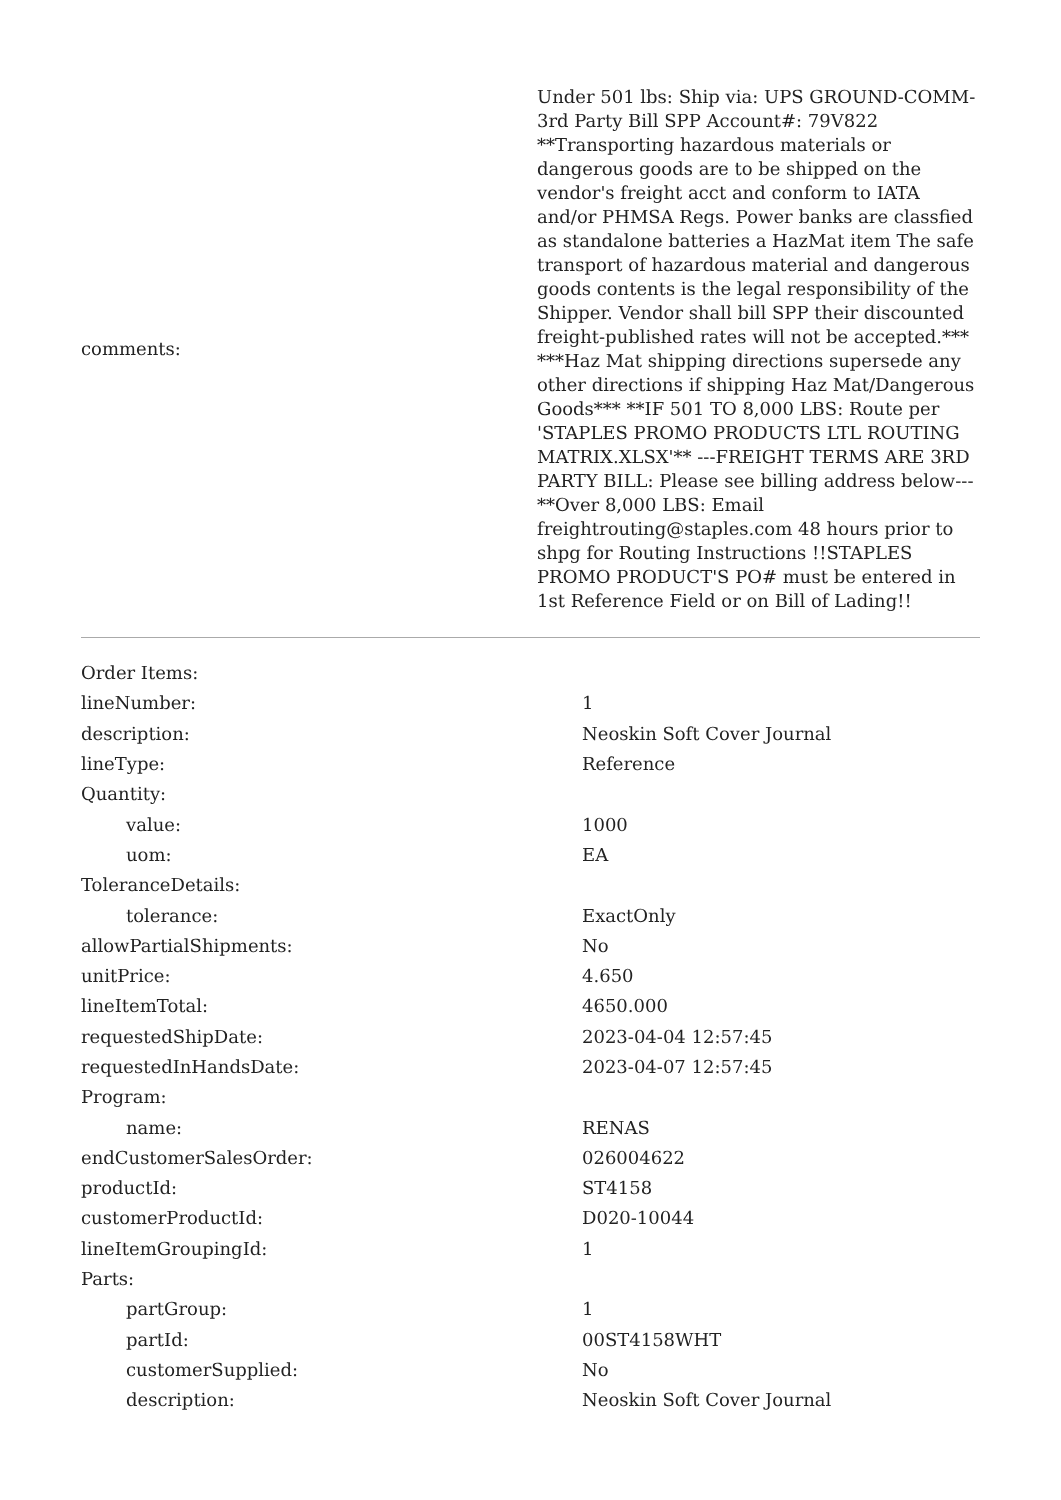| comments: | Under 501 lbs: Ship via: UPS GROUND-COMM-3rd Party Bill SPP Account#: 79V822 **Transporting hazardous materials or dangerous goods are to be shipped on the vendor's freight acct and conform to IATA and/or PHMSA Regs. Power banks are classfied as standalone batteries a HazMat item The safe transport of hazardous material and dangerous goods contents is the legal responsibility of the Shipper. Vendor shall bill SPP their discounted freight-published rates will not be accepted.*** ***Haz Mat shipping directions supersede any other directions if shipping Haz Mat/Dangerous Goods*** **IF 501 TO 8,000 LBS: Route per 'STAPLES PROMO PRODUCTS LTL ROUTING MATRIX.XLSX'** ---FREIGHT TERMS ARE 3RD PARTY BILL: Please see billing address below--- **Over 8,000 LBS: Email freightrouting@staples.com 48 hours prior to shpg for Routing Instructions !!STAPLES PROMO PRODUCT'S PO# must be entered in 1st Reference Field or on Bill of Lading!! |
| Order Items: | |
| lineNumber: | 1 |
| description: | Neoskin Soft Cover Journal |
| lineType: | Reference |
| Quantity: | |
| value: | 1000 |
| uom: | EA |
| ToleranceDetails: | |
| tolerance: | ExactOnly |
| allowPartialShipments: | No |
| unitPrice: | 4.650 |
| lineItemTotal: | 4650.000 |
| requestedShipDate: | 2023-04-04 12:57:45 |
| requestedInHandsDate: | 2023-04-07 12:57:45 |
| Program: | |
| name: | RENAS |
| endCustomerSalesOrder: | 026004622 |
| productId: | ST4158 |
| customerProductId: | D020-10044 |
| lineItemGroupingId: | 1 |
| Parts: | |
| partGroup: | 1 |
| partId: | 00ST4158WHT |
| customerSupplied: | No |
| description: | Neoskin Soft Cover Journal |